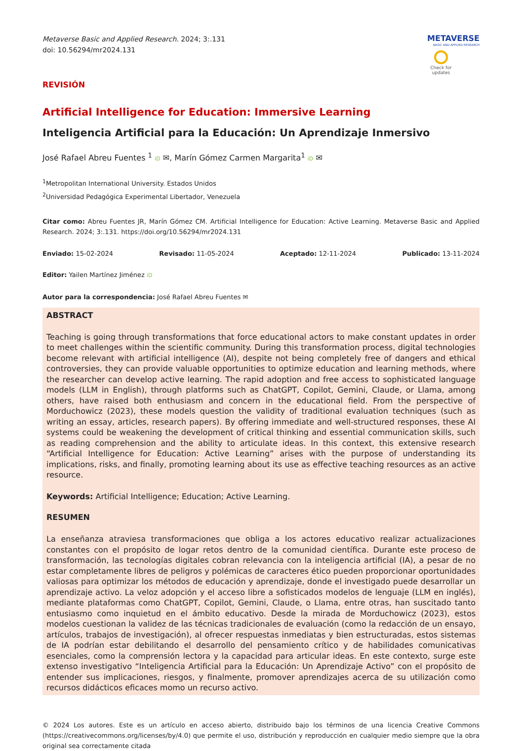Metaverse Basic and Applied Research. 2024; 3:.131
doi: 10.56294/mr2024.131
METAVERSE
BASIC AND APPLIED RESEARCH
Check for
updates
REVISIÓN
Artificial Intelligence for Education: Immersive Learning
Inteligencia Artificial para la Educación: Un Aprendizaje Inmersivo
José Rafael Abreu Fuentes <sup>1</sup> iD ✉, Marín Gómez Carmen Margarita<sup>1</sup> iD ✉
<sup>1</sup> Metropolitan International University. Estados Unidos
<sup>2</sup> Universidad Pedagógica Experimental Libertador, Venezuela
Citar como: Abreu Fuentes JR, Marín Gómez CM. Artificial Intelligence for Education: Active Learning. Metaverse Basic and Applied Research. 2024; 3:.131. https://doi.org/10.56294/mr2024.131
Enviado: 15-02-2024 Revisado: 11-05-2024 Aceptado: 12-11-2024 Publicado: 13-11-2024
Editor: Yailen Martínez Jiménez iD
Autor para la correspondencia: José Rafael Abreu Fuentes ✉
ABSTRACT
Teaching is going through transformations that force educational actors to make constant updates in order to meet challenges within the scientific community. During this transformation process, digital technologies become relevant with artificial intelligence (AI), despite not being completely free of dangers and ethical controversies, they can provide valuable opportunities to optimize education and learning methods, where the researcher can develop active learning. The rapid adoption and free access to sophisticated language models (LLM in English), through platforms such as ChatGPT, Copilot, Gemini, Claude, or Llama, among others, have raised both enthusiasm and concern in the educational field. From the perspective of Morduchowicz (2023), these models question the validity of traditional evaluation techniques (such as writing an essay, articles, research papers). By offering immediate and well-structured responses, these AI systems could be weakening the development of critical thinking and essential communication skills, such as reading comprehension and the ability to articulate ideas. In this context, this extensive research “Artificial Intelligence for Education: Active Learning” arises with the purpose of understanding its implications, risks, and finally, promoting learning about its use as effective teaching resources as an active resource.
Keywords: Artificial Intelligence; Education; Active Learning.
RESUMEN
La enseñanza atraviesa transformaciones que obliga a los actores educativo realizar actualizaciones constantes con el propósito de logar retos dentro de la comunidad científica. Durante este proceso de transformación, las tecnologías digitales cobran relevancia con la inteligencia artificial (IA), a pesar de no estar completamente libres de peligros y polémicas de caracteres ético pueden proporcionar oportunidades valiosas para optimizar los métodos de educación y aprendizaje, donde el investigado puede desarrollar un aprendizaje activo. La veloz adopción y el acceso libre a sofisticados modelos de lenguaje (LLM en inglés), mediante plataformas como ChatGPT, Copilot, Gemini, Claude, o Llama, entre otras, han suscitado tanto entusiasmo como inquietud en el ámbito educativo. Desde la mirada de Morduchowicz (2023), estos modelos cuestionan la validez de las técnicas tradicionales de evaluación (como la redacción de un ensayo, artículos, trabajos de investigación), al ofrecer respuestas inmediatas y bien estructuradas, estos sistemas de IA podrían estar debilitando el desarrollo del pensamiento crítico y de habilidades comunicativas esenciales, como la comprensión lectora y la capacidad para articular ideas. En este contexto, surge este extenso investigativo “Inteligencia Artificial para la Educación: Un Aprendizaje Activo” con el propósito de entender sus implicaciones, riesgos, y finalmente, promover aprendizajes acerca de su utilización como recursos didácticos eficaces momo un recurso activo.
© 2024 Los autores. Este es un artículo en acceso abierto, distribuido bajo los términos de una licencia Creative Commons (https://creativecommons.org/licenses/by/4.0) que permite el uso, distribución y reproducción en cualquier medio siempre que la obra original sea correctamente citada